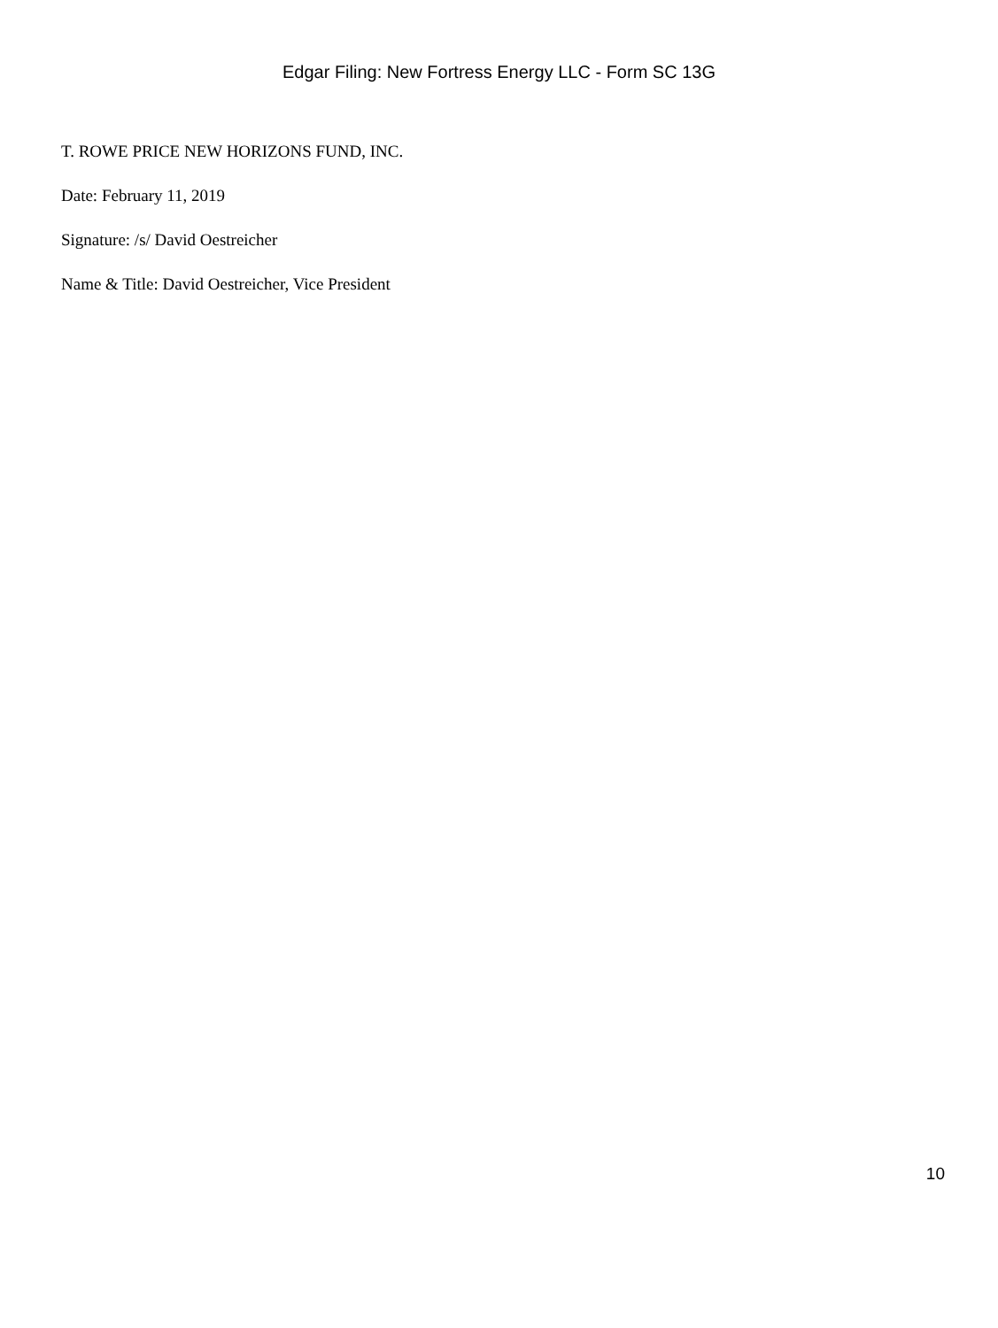Edgar Filing: New Fortress Energy LLC - Form SC 13G
T. ROWE PRICE NEW HORIZONS FUND, INC.
Date: February 11, 2019
Signature: /s/ David Oestreicher
Name & Title: David Oestreicher, Vice President
10